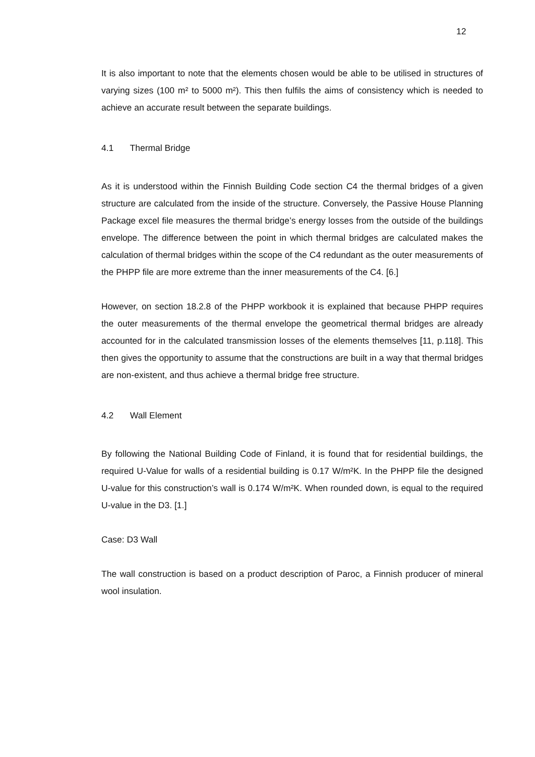12
It is also important to note that the elements chosen would be able to be utilised in structures of varying sizes (100 m² to 5000 m²). This then fulfils the aims of consistency which is needed to achieve an accurate result between the separate buildings.
4.1 Thermal Bridge
As it is understood within the Finnish Building Code section C4 the thermal bridges of a given structure are calculated from the inside of the structure. Conversely, the Passive House Planning Package excel file measures the thermal bridge’s energy losses from the outside of the buildings envelope. The difference between the point in which thermal bridges are calculated makes the calculation of thermal bridges within the scope of the C4 redundant as the outer measurements of the PHPP file are more extreme than the inner measurements of the C4. [6.]
However, on section 18.2.8 of the PHPP workbook it is explained that because PHPP requires the outer measurements of the thermal envelope the geometrical thermal bridges are already accounted for in the calculated transmission losses of the elements themselves [11, p.118]. This then gives the opportunity to assume that the constructions are built in a way that thermal bridges are non-existent, and thus achieve a thermal bridge free structure.
4.2 Wall Element
By following the National Building Code of Finland, it is found that for residential buildings, the required U-Value for walls of a residential building is 0.17 W/m²K. In the PHPP file the designed U-value for this construction’s wall is 0.174 W/m²K. When rounded down, is equal to the required U-value in the D3. [1.]
Case: D3 Wall
The wall construction is based on a product description of Paroc, a Finnish producer of mineral wool insulation.